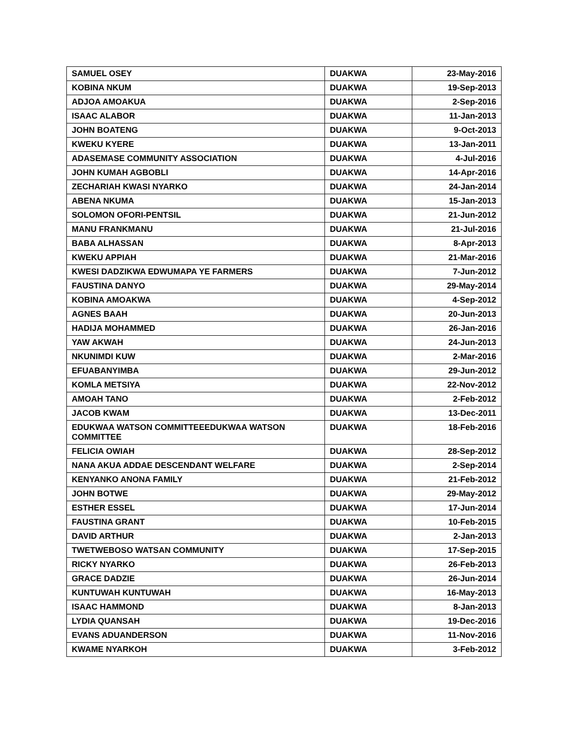| SAMUEL OSEY | DUAKWA | 23-May-2016 |
| KOBINA NKUM | DUAKWA | 19-Sep-2013 |
| ADJOA AMOAKUA | DUAKWA | 2-Sep-2016 |
| ISAAC ALABOR | DUAKWA | 11-Jan-2013 |
| JOHN BOATENG | DUAKWA | 9-Oct-2013 |
| KWEKU KYERE | DUAKWA | 13-Jan-2011 |
| ADASEMASE COMMUNITY ASSOCIATION | DUAKWA | 4-Jul-2016 |
| JOHN KUMAH AGBOBLI | DUAKWA | 14-Apr-2016 |
| ZECHARIAH KWASI NYARKO | DUAKWA | 24-Jan-2014 |
| ABENA NKUMA | DUAKWA | 15-Jan-2013 |
| SOLOMON OFORI-PENTSIL | DUAKWA | 21-Jun-2012 |
| MANU FRANKMANU | DUAKWA | 21-Jul-2016 |
| BABA ALHASSAN | DUAKWA | 8-Apr-2013 |
| KWEKU APPIAH | DUAKWA | 21-Mar-2016 |
| KWESI DADZIKWA EDWUMAPA YE FARMERS | DUAKWA | 7-Jun-2012 |
| FAUSTINA DANYO | DUAKWA | 29-May-2014 |
| KOBINA AMOAKWA | DUAKWA | 4-Sep-2012 |
| AGNES BAAH | DUAKWA | 20-Jun-2013 |
| HADIJA MOHAMMED | DUAKWA | 26-Jan-2016 |
| YAW AKWAH | DUAKWA | 24-Jun-2013 |
| NKUNIMDI KUW | DUAKWA | 2-Mar-2016 |
| EFUABANYIMBA | DUAKWA | 29-Jun-2012 |
| KOMLA METSIYA | DUAKWA | 22-Nov-2012 |
| AMOAH TANO | DUAKWA | 2-Feb-2012 |
| JACOB KWAM | DUAKWA | 13-Dec-2011 |
| EDUKWAA WATSON COMMITTEEEDUKWAA WATSON COMMITTEE | DUAKWA | 18-Feb-2016 |
| FELICIA OWIAH | DUAKWA | 28-Sep-2012 |
| NANA AKUA ADDAE DESCENDANT WELFARE | DUAKWA | 2-Sep-2014 |
| KENYANKO ANONA FAMILY | DUAKWA | 21-Feb-2012 |
| JOHN BOTWE | DUAKWA | 29-May-2012 |
| ESTHER ESSEL | DUAKWA | 17-Jun-2014 |
| FAUSTINA GRANT | DUAKWA | 10-Feb-2015 |
| DAVID ARTHUR | DUAKWA | 2-Jan-2013 |
| TWETWEBOSO WATSAN COMMUNITY | DUAKWA | 17-Sep-2015 |
| RICKY NYARKO | DUAKWA | 26-Feb-2013 |
| GRACE DADZIE | DUAKWA | 26-Jun-2014 |
| KUNTUWAH KUNTUWAH | DUAKWA | 16-May-2013 |
| ISAAC HAMMOND | DUAKWA | 8-Jan-2013 |
| LYDIA QUANSAH | DUAKWA | 19-Dec-2016 |
| EVANS ADUANDERSON | DUAKWA | 11-Nov-2016 |
| KWAME NYARKOH | DUAKWA | 3-Feb-2012 |